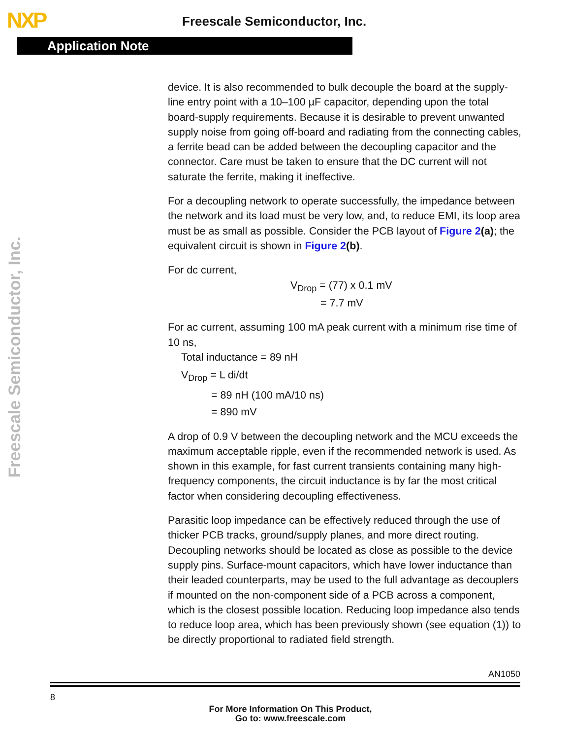NXP Freescale Semiconductor, Inc.
Application Note
Freescale Semiconductor, Inc.
device. It is also recommended to bulk decouple the board at the supply-line entry point with a 10–100 µF capacitor, depending upon the total board-supply requirements. Because it is desirable to prevent unwanted supply noise from going off-board and radiating from the connecting cables, a ferrite bead can be added between the decoupling capacitor and the connector. Care must be taken to ensure that the DC current will not saturate the ferrite, making it ineffective.
For a decoupling network to operate successfully, the impedance between the network and its load must be very low, and, to reduce EMI, its loop area must be as small as possible. Consider the PCB layout of Figure 2(a); the equivalent circuit is shown in Figure 2(b).
For dc current,
V<sub>Drop</sub> = (77) x 0.1 mV
= 7.7 mV
For ac current, assuming 100 mA peak current with a minimum rise time of 10 ns,
Total inductance = 89 nH
V<sub>Drop</sub> = L di/dt
= 89 nH (100 mA/10 ns)
= 890 mV
A drop of 0.9 V between the decoupling network and the MCU exceeds the maximum acceptable ripple, even if the recommended network is used. As shown in this example, for fast current transients containing many high-frequency components, the circuit inductance is by far the most critical factor when considering decoupling effectiveness.
Parasitic loop impedance can be effectively reduced through the use of thicker PCB tracks, ground/supply planes, and more direct routing. Decoupling networks should be located as close as possible to the device supply pins. Surface-mount capacitors, which have lower inductance than their leaded counterparts, may be used to the full advantage as decouplers if mounted on the non-component side of a PCB across a component, which is the closest possible location. Reducing loop impedance also tends to reduce loop area, which has been previously shown (see equation (1)) to be directly proportional to radiated field strength.
AN1050
8
For More Information On This Product,
Go to: www.freescale.com